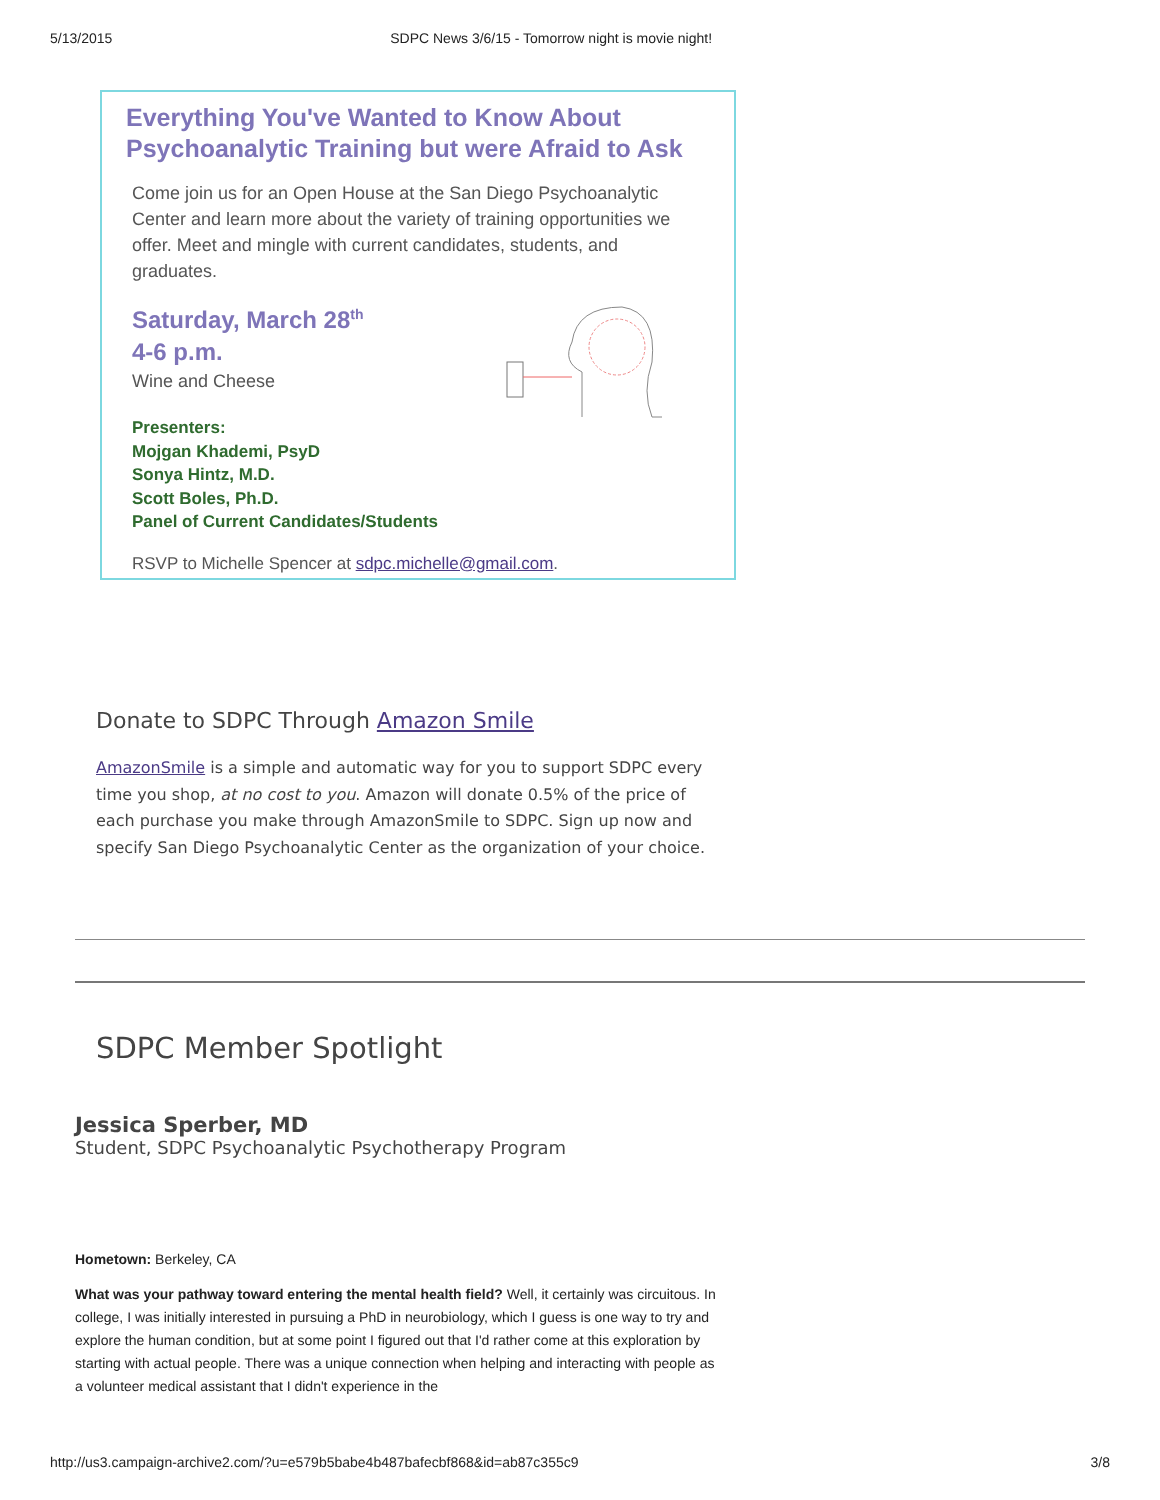5/13/2015 SDPC News 3/6/15 - Tomorrow night is movie night!
Everything You've Wanted to Know About
Psychoanalytic Training but were Afraid to Ask
Come join us for an Open House at the San Diego Psychoanalytic Center and learn more about the variety of training opportunities we offer. Meet and mingle with current candidates, students, and graduates.
Saturday, March 28<sup>th</sup>
4-6 p.m.
Wine and Cheese
Presenters:
Mojgan Khademi, PsyD
Sonya Hintz, M.D.
Scott Boles, Ph.D.
Panel of Current Candidates/Students
RSVP to Michelle Spencer at sdpc.michelle@gmail.com.
Donate to SDPC Through Amazon Smile
AmazonSmile is a simple and automatic way for you to support SDPC every time you shop, at no cost to you. Amazon will donate 0.5% of the price of each purchase you make through AmazonSmile to SDPC. Sign up now and specify San Diego Psychoanalytic Center as the organization of your choice.
SDPC Member Spotlight
Jessica Sperber, MD
Student, SDPC Psychoanalytic Psychotherapy Program
Hometown: Berkeley, CA
What was your pathway toward entering the mental health field? Well, it certainly was circuitous. In college, I was initially interested in pursuing a PhD in neurobiology, which I guess is one way to try and explore the human condition, but at some point I figured out that I'd rather come at this exploration by starting with actual people. There was a unique connection when helping and interacting with people as a volunteer medical assistant that I didn't experience in the
http://us3.campaign-archive2.com/?u=e579b5babe4b487bafecbf868&id=ab87c355c9 3/8